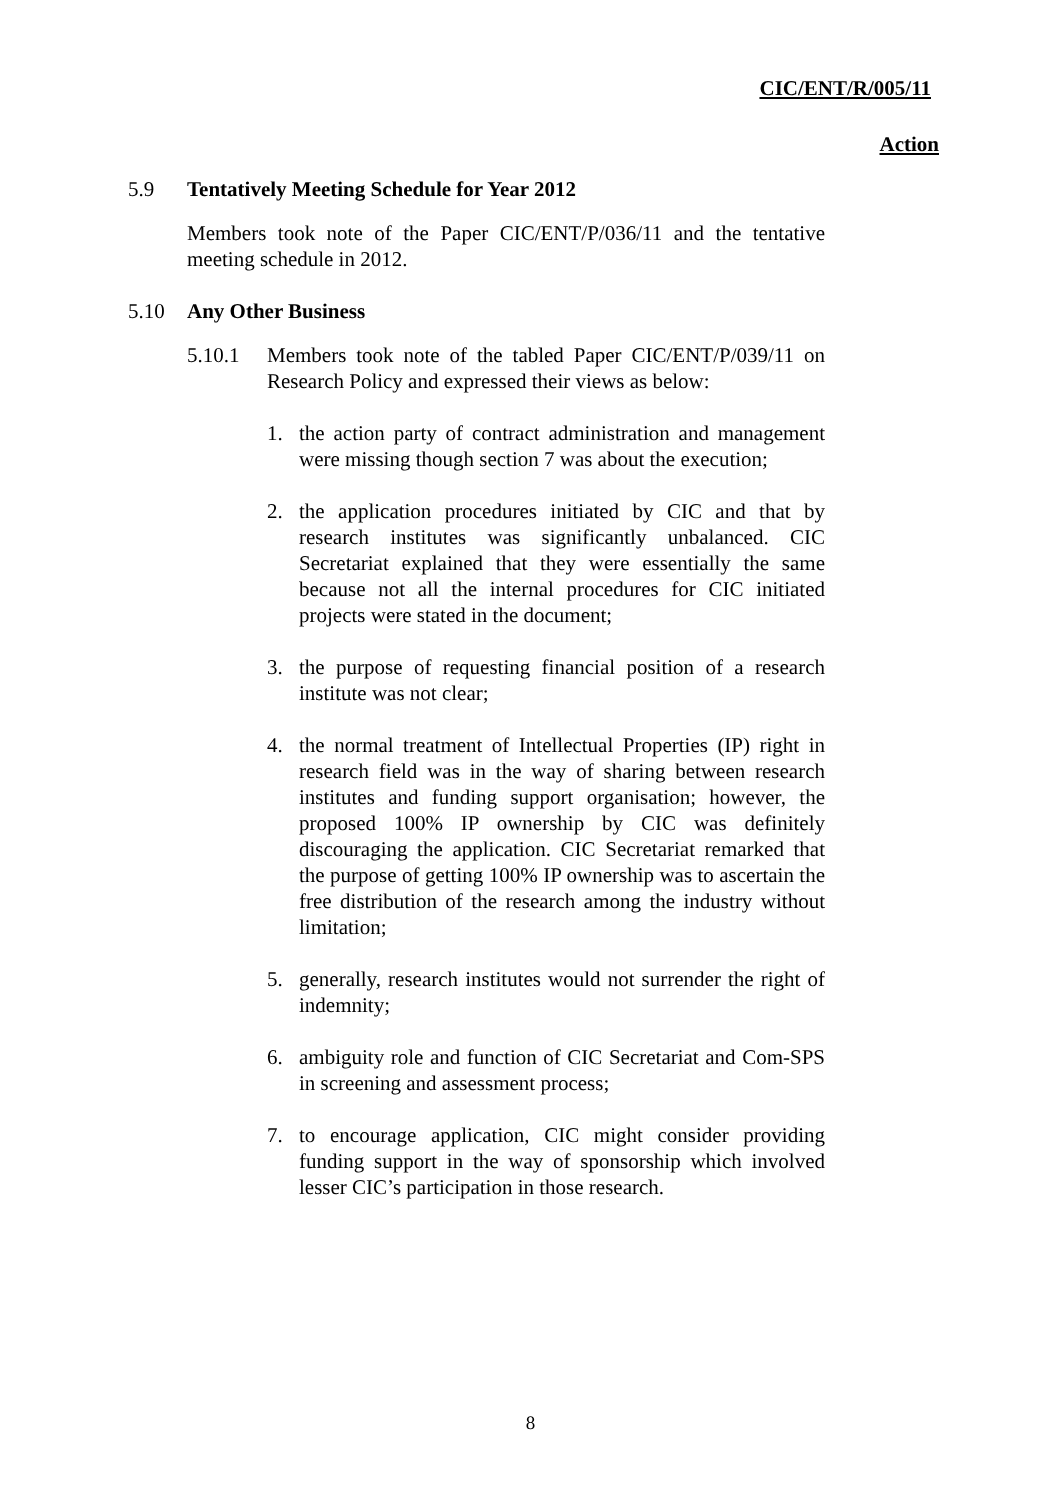CIC/ENT/R/005/11
Action
5.9 Tentatively Meeting Schedule for Year 2012
Members took note of the Paper CIC/ENT/P/036/11 and the tentative meeting schedule in 2012.
5.10 Any Other Business
5.10.1 Members took note of the tabled Paper CIC/ENT/P/039/11 on Research Policy and expressed their views as below:
1. the action party of contract administration and management were missing though section 7 was about the execution;
2. the application procedures initiated by CIC and that by research institutes was significantly unbalanced. CIC Secretariat explained that they were essentially the same because not all the internal procedures for CIC initiated projects were stated in the document;
3. the purpose of requesting financial position of a research institute was not clear;
4. the normal treatment of Intellectual Properties (IP) right in research field was in the way of sharing between research institutes and funding support organisation; however, the proposed 100% IP ownership by CIC was definitely discouraging the application. CIC Secretariat remarked that the purpose of getting 100% IP ownership was to ascertain the free distribution of the research among the industry without limitation;
5. generally, research institutes would not surrender the right of indemnity;
6. ambiguity role and function of CIC Secretariat and Com-SPS in screening and assessment process;
7. to encourage application, CIC might consider providing funding support in the way of sponsorship which involved lesser CIC’s participation in those research.
8